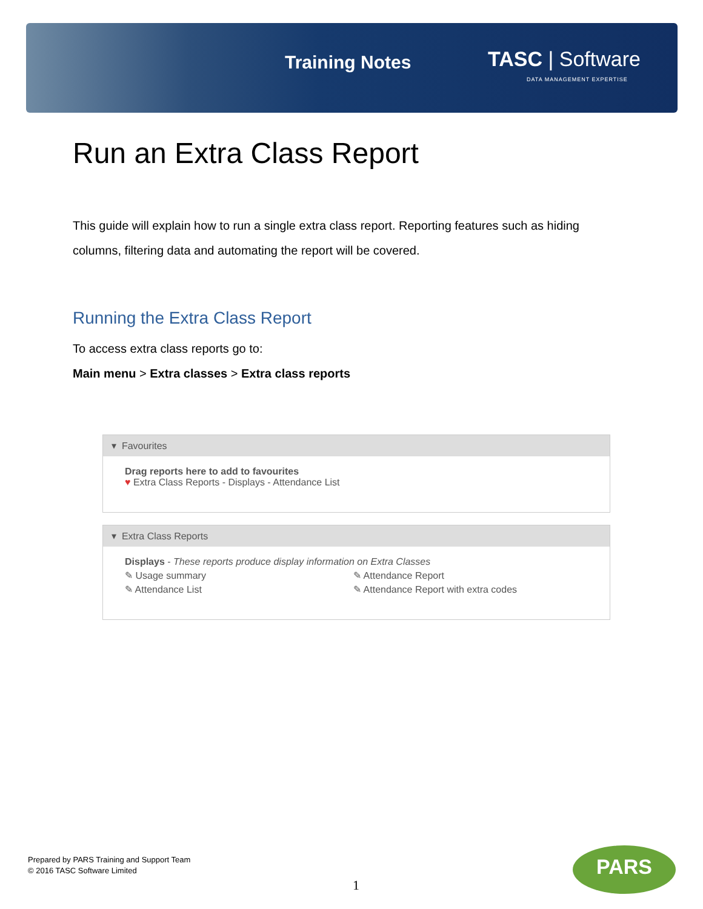Training Notes TASC | Software
DATA MANAGEMENT EXPERTISE
Run an Extra Class Report
This guide will explain how to run a single extra class report. Reporting features such as hiding columns, filtering data and automating the report will be covered.
Running the Extra Class Report
To access extra class reports go to:
Main menu > Extra classes > Extra class reports
▾ Favourites
Drag reports here to add to favourites
♥ Extra Class Reports - Displays - Attendance List
▾ Extra Class Reports
Displays - These reports produce display information on Extra Classes
✎ Usage summary
✎ Attendance Report
✎ Attendance List
✎ Attendance Report with extra codes
Prepared by PARS Training and Support Team
© 2016 TASC Software Limited
1
PARS